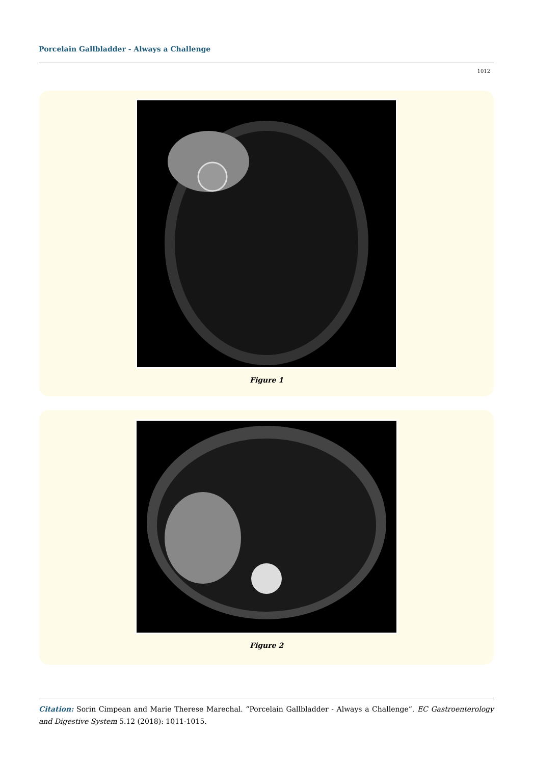Porcelain Gallbladder - Always a Challenge
1012
Figure 1
Figure 2
Citation: Sorin Cimpean and Marie Therese Marechal. “Porcelain Gallbladder - Always a Challenge”. EC Gastroenterology and Digestive System 5.12 (2018): 1011-1015.